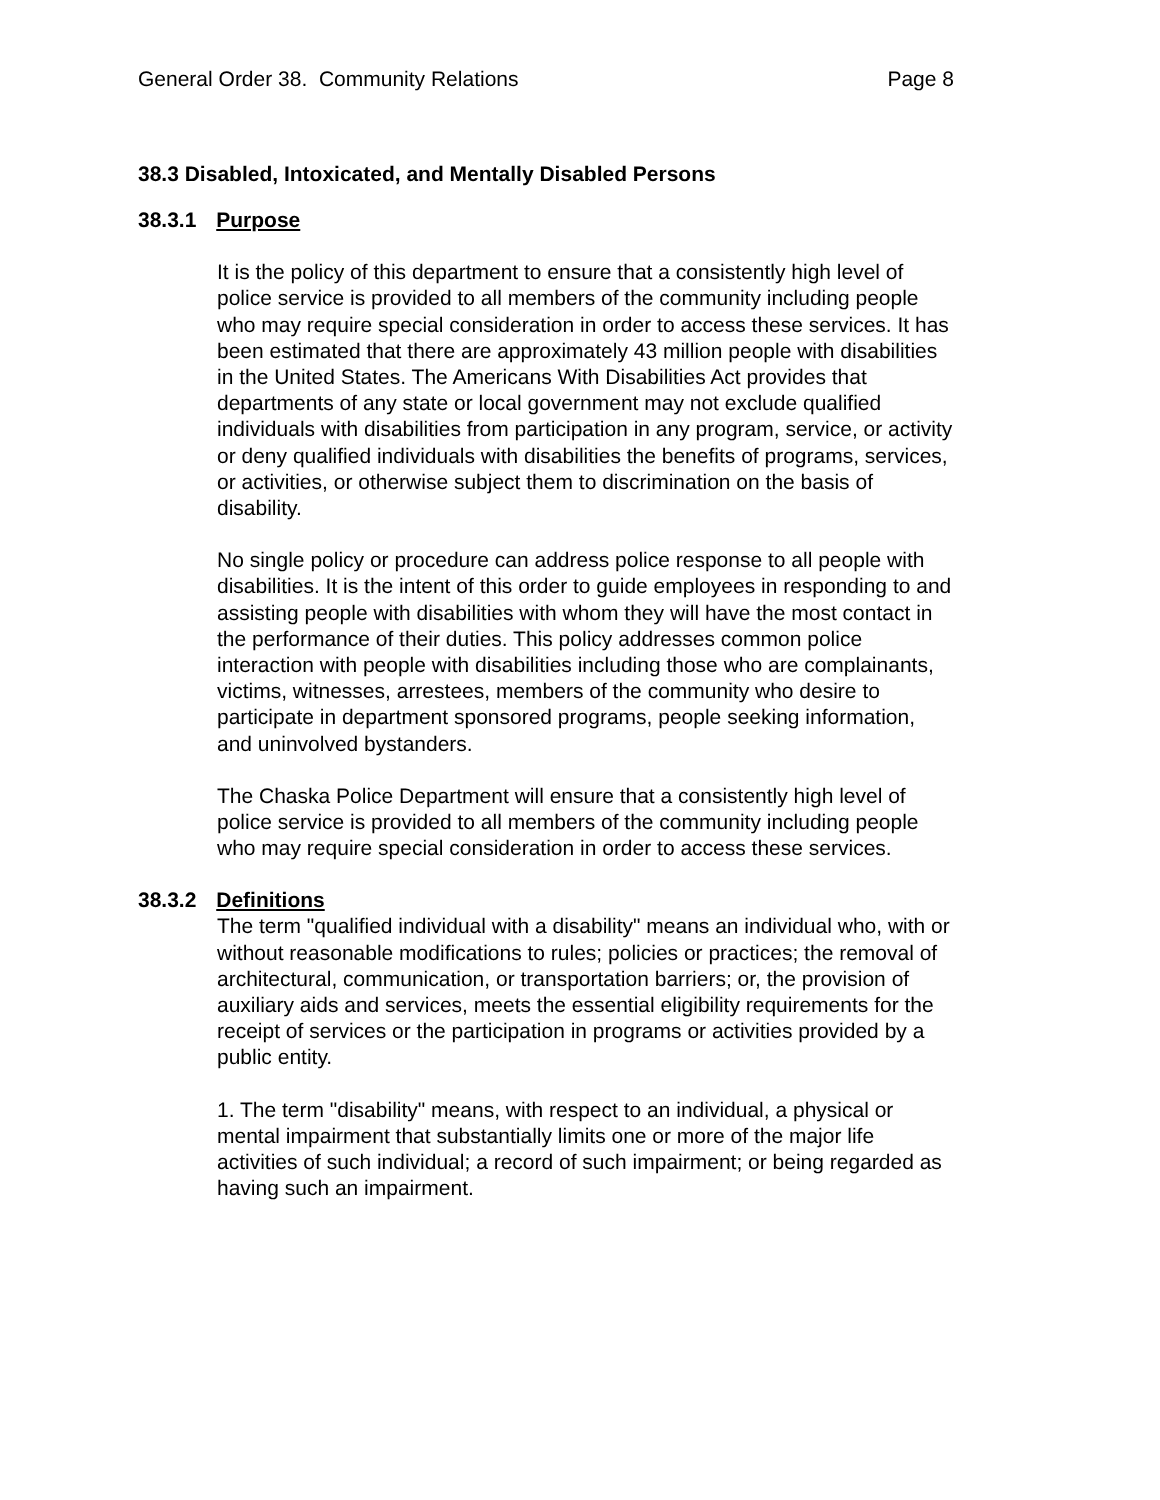General Order 38. Community Relations Page 8
38.3 Disabled, Intoxicated, and Mentally Disabled Persons
38.3.1 Purpose
It is the policy of this department to ensure that a consistently high level of police service is provided to all members of the community including people who may require special consideration in order to access these services. It has been estimated that there are approximately 43 million people with disabilities in the United States. The Americans With Disabilities Act provides that departments of any state or local government may not exclude qualified individuals with disabilities from participation in any program, service, or activity or deny qualified individuals with disabilities the benefits of programs, services, or activities, or otherwise subject them to discrimination on the basis of disability.
No single policy or procedure can address police response to all people with disabilities. It is the intent of this order to guide employees in responding to and assisting people with disabilities with whom they will have the most contact in the performance of their duties. This policy addresses common police interaction with people with disabilities including those who are complainants, victims, witnesses, arrestees, members of the community who desire to participate in department sponsored programs, people seeking information, and uninvolved bystanders.
The Chaska Police Department will ensure that a consistently high level of police service is provided to all members of the community including people who may require special consideration in order to access these services.
38.3.2 Definitions
The term "qualified individual with a disability" means an individual who, with or without reasonable modifications to rules; policies or practices; the removal of architectural, communication, or transportation barriers; or, the provision of auxiliary aids and services, meets the essential eligibility requirements for the receipt of services or the participation in programs or activities provided by a public entity.
1. The term "disability" means, with respect to an individual, a physical or mental impairment that substantially limits one or more of the major life activities of such individual; a record of such impairment; or being regarded as having such an impairment.